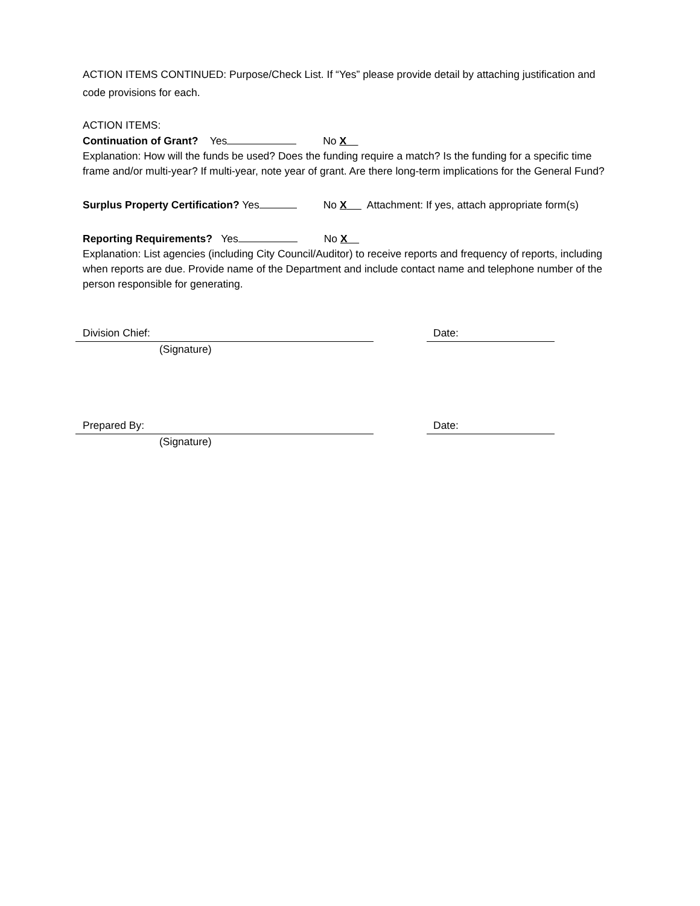ACTION ITEMS CONTINUED: Purpose/Check List. If “Yes” please provide detail by attaching justification and code provisions for each.
ACTION ITEMS:
Continuation of Grant? Yes No X
Explanation: How will the funds be used? Does the funding require a match? Is the funding for a specific time frame and/or multi-year? If multi-year, note year of grant. Are there long-term implications for the General Fund?
Surplus Property Certification? Yes No X Attachment: If yes, attach appropriate form(s)
Reporting Requirements? Yes No X
Explanation: List agencies (including City Council/Auditor) to receive reports and frequency of reports, including when reports are due. Provide name of the Department and include contact name and telephone number of the person responsible for generating.
Division Chief:
Date:
(Signature)
Prepared By:
Date:
(Signature)